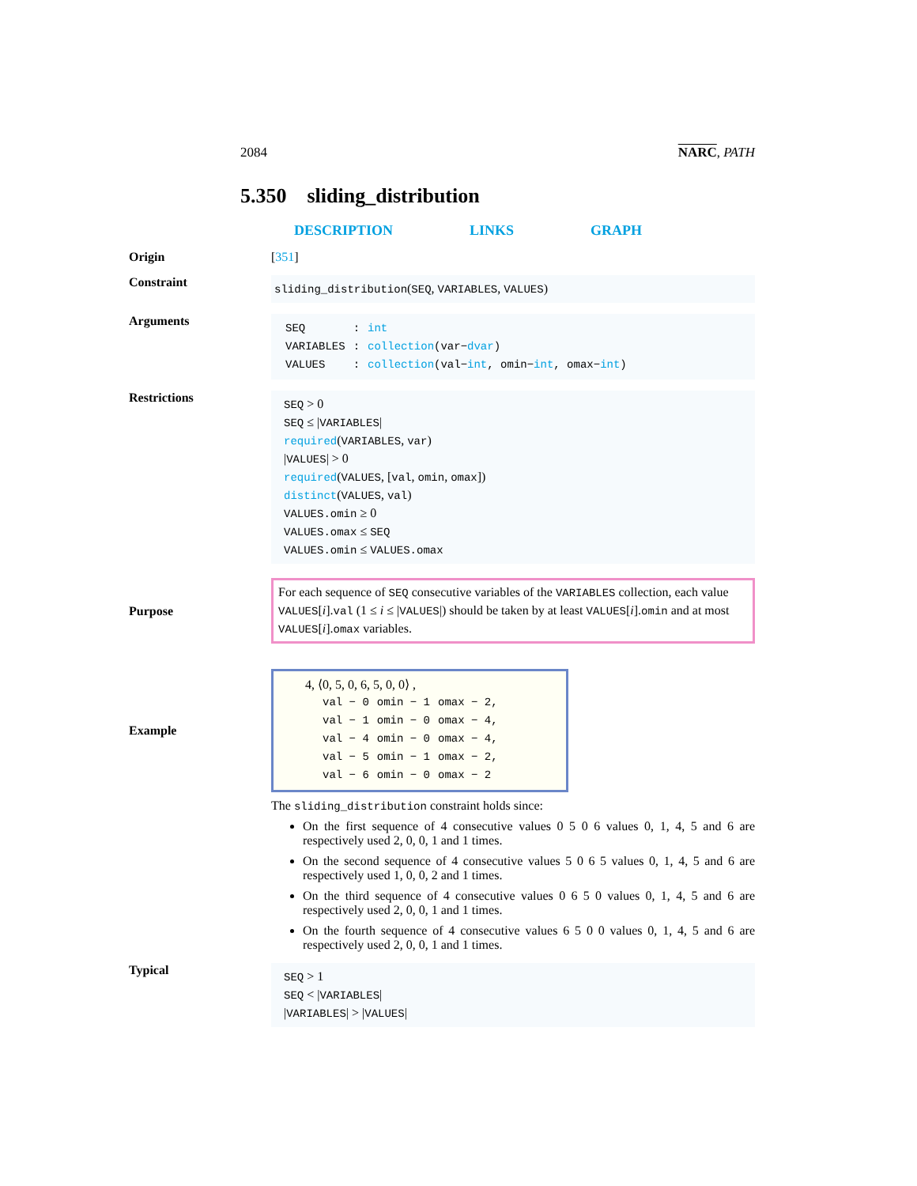2084 NARC, PATH
5.350 sliding_distribution
DESCRIPTION LINKS GRAPH
Origin [351]
Constraint
sliding_distribution(SEQ, VARIABLES, VALUES)
Arguments
| SEQ | : | int |
| VARIABLES | : | collection (var− dvar ) |
| VALUES | : | collection (val− int , omin− int , omax− int ) |
Restrictions
SEQ > 0
SEQ ≤ |VARIABLES|
required(VARIABLES, var)
|VALUES| > 0
required(VALUES, [val, omin, omax])
distinct(VALUES, val)
VALUES.omin ≥ 0
VALUES.omax ≤ SEQ
VALUES.omin ≤ VALUES.omax
Purpose
For each sequence of SEQ consecutive variables of the VARIABLES collection, each value VALUES[i].val (1 ≤ i ≤ |VALUES|) should be taken by at least VALUES[i].omin and at most VALUES[i].omax variables.
Example
4, ⟨0, 5, 0, 6, 5, 0, 0⟩ ,
| val − 0 | omin − 1 | omax − 2, |
| val − 1 | omin − 0 | omax − 4, |
| val − 4 | omin − 0 | omax − 4, |
| val − 5 | omin − 1 | omax − 2, |
| val − 6 | omin − 0 | omax − 2 |
The sliding_distribution constraint holds since:
On the first sequence of 4 consecutive values 0 5 0 6 values 0, 1, 4, 5 and 6 are respectively used 2, 0, 0, 1 and 1 times.
On the second sequence of 4 consecutive values 5 0 6 5 values 0, 1, 4, 5 and 6 are respectively used 1, 0, 0, 2 and 1 times.
On the third sequence of 4 consecutive values 0 6 5 0 values 0, 1, 4, 5 and 6 are respectively used 2, 0, 0, 1 and 1 times.
On the fourth sequence of 4 consecutive values 6 5 0 0 values 0, 1, 4, 5 and 6 are respectively used 2, 0, 0, 1 and 1 times.
Typical
SEQ > 1
SEQ < |VARIABLES|
|VARIABLES| > |VALUES|